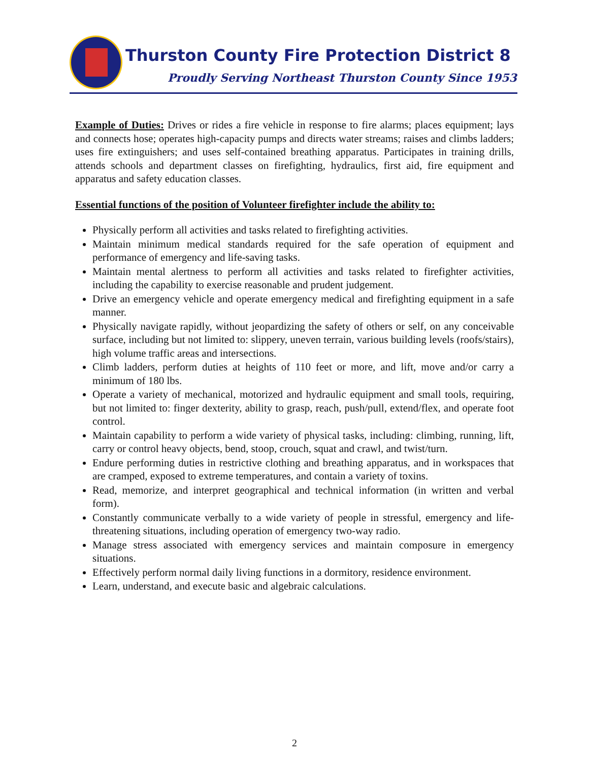Thurston County Fire Protection District 8
Proudly Serving Northeast Thurston County Since 1953
Example of Duties: Drives or rides a fire vehicle in response to fire alarms; places equipment; lays and connects hose; operates high-capacity pumps and directs water streams; raises and climbs ladders; uses fire extinguishers; and uses self-contained breathing apparatus. Participates in training drills, attends schools and department classes on firefighting, hydraulics, first aid, fire equipment and apparatus and safety education classes.
Essential functions of the position of Volunteer firefighter include the ability to:
Physically perform all activities and tasks related to firefighting activities.
Maintain minimum medical standards required for the safe operation of equipment and performance of emergency and life-saving tasks.
Maintain mental alertness to perform all activities and tasks related to firefighter activities, including the capability to exercise reasonable and prudent judgement.
Drive an emergency vehicle and operate emergency medical and firefighting equipment in a safe manner.
Physically navigate rapidly, without jeopardizing the safety of others or self, on any conceivable surface, including but not limited to: slippery, uneven terrain, various building levels (roofs/stairs), high volume traffic areas and intersections.
Climb ladders, perform duties at heights of 110 feet or more, and lift, move and/or carry a minimum of 180 lbs.
Operate a variety of mechanical, motorized and hydraulic equipment and small tools, requiring, but not limited to: finger dexterity, ability to grasp, reach, push/pull, extend/flex, and operate foot control.
Maintain capability to perform a wide variety of physical tasks, including: climbing, running, lift, carry or control heavy objects, bend, stoop, crouch, squat and crawl, and twist/turn.
Endure performing duties in restrictive clothing and breathing apparatus, and in workspaces that are cramped, exposed to extreme temperatures, and contain a variety of toxins.
Read, memorize, and interpret geographical and technical information (in written and verbal form).
Constantly communicate verbally to a wide variety of people in stressful, emergency and life-threatening situations, including operation of emergency two-way radio.
Manage stress associated with emergency services and maintain composure in emergency situations.
Effectively perform normal daily living functions in a dormitory, residence environment.
Learn, understand, and execute basic and algebraic calculations.
2